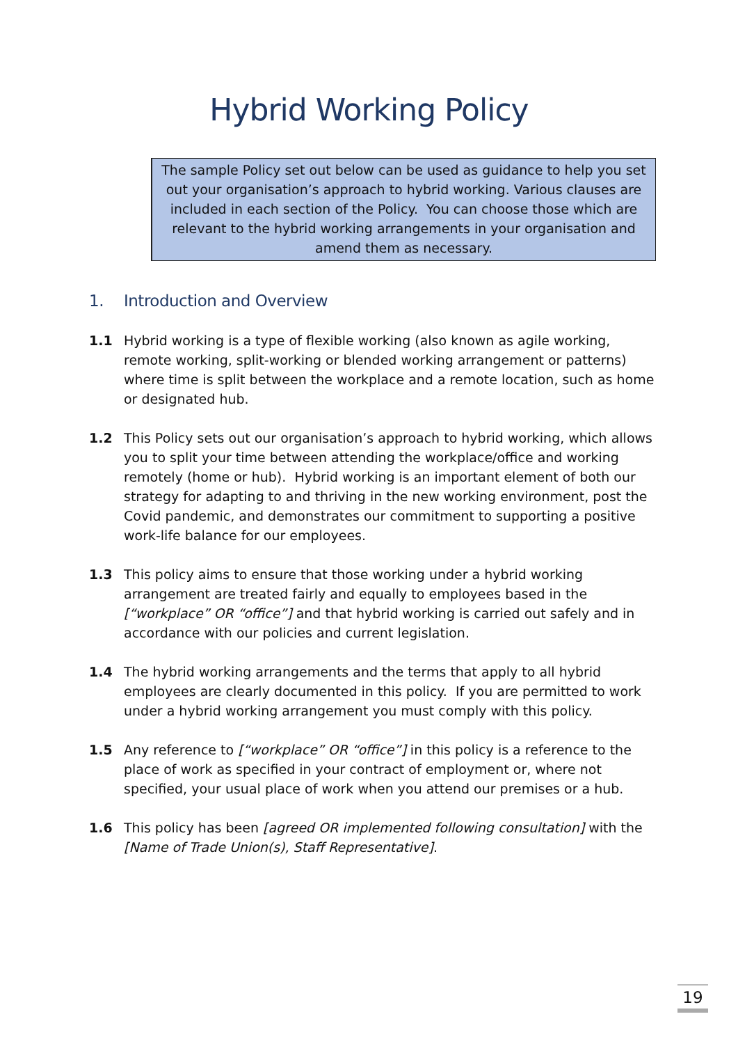Hybrid Working Policy
The sample Policy set out below can be used as guidance to help you set out your organisation’s approach to hybrid working. Various clauses are included in each section of the Policy. You can choose those which are relevant to the hybrid working arrangements in your organisation and amend them as necessary.
1. Introduction and Overview
1.1 Hybrid working is a type of flexible working (also known as agile working, remote working, split-working or blended working arrangement or patterns) where time is split between the workplace and a remote location, such as home or designated hub.
1.2 This Policy sets out our organisation’s approach to hybrid working, which allows you to split your time between attending the workplace/office and working remotely (home or hub). Hybrid working is an important element of both our strategy for adapting to and thriving in the new working environment, post the Covid pandemic, and demonstrates our commitment to supporting a positive work-life balance for our employees.
1.3 This policy aims to ensure that those working under a hybrid working arrangement are treated fairly and equally to employees based in the [“workplace” OR “office”] and that hybrid working is carried out safely and in accordance with our policies and current legislation.
1.4 The hybrid working arrangements and the terms that apply to all hybrid employees are clearly documented in this policy. If you are permitted to work under a hybrid working arrangement you must comply with this policy.
1.5 Any reference to [“workplace” OR “office”] in this policy is a reference to the place of work as specified in your contract of employment or, where not specified, your usual place of work when you attend our premises or a hub.
1.6 This policy has been [agreed OR implemented following consultation] with the [Name of Trade Union(s), Staff Representative].
19